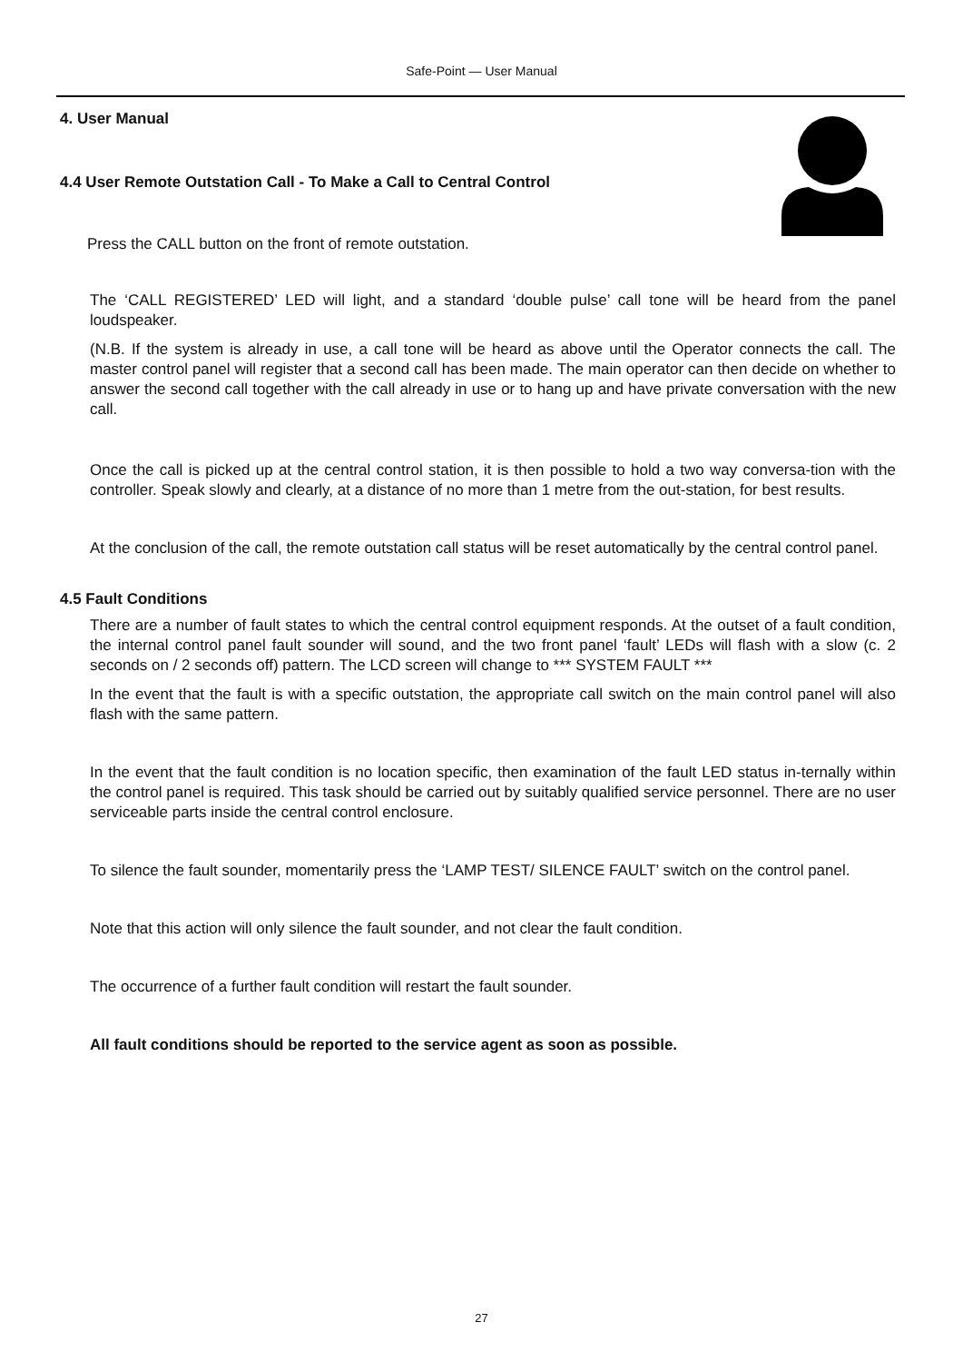Safe-Point — User Manual
4. User Manual
4.4 User Remote Outstation Call - To Make a Call to Central Control
Press the CALL button on the front of remote outstation.
The ‘CALL REGISTERED’ LED will light, and a standard ‘double pulse’ call tone will be heard from the panel loudspeaker.
(N.B. If the system is already in use, a call tone will be heard as above until the Operator connects the call. The master control panel will register that a second call has been made. The main operator can then decide on whether to answer the second call together with the call already in use or to hang up and have private conversation with the new call.
Once the call is picked up at the central control station, it is then possible to hold a two way conversa-tion with the controller. Speak slowly and clearly, at a distance of no more than 1 metre from the out-station, for best results.
At the conclusion of the call, the remote outstation call status will be reset automatically by the central control panel.
4.5 Fault Conditions
There are a number of fault states to which the central control equipment responds. At the outset of a fault condition, the internal control panel fault sounder will sound, and the two front panel ‘fault’ LEDs will flash with a slow (c. 2 seconds on / 2 seconds off) pattern. The LCD screen will change to *** SYSTEM FAULT ***
In the event that the fault is with a specific outstation, the appropriate call switch on the main control panel will also flash with the same pattern.
In the event that the fault condition is no location specific, then examination of the fault LED status in-ternally within the control panel is required. This task should be carried out by suitably qualified service personnel. There are no user serviceable parts inside the central control enclosure.
To silence the fault sounder, momentarily press the ‘LAMP TEST/ SILENCE FAULT’ switch on the control panel.
Note that this action will only silence the fault sounder, and not clear the fault condition.
The occurrence of a further fault condition will restart the fault sounder.
All fault conditions should be reported to the service agent as soon as possible.
27